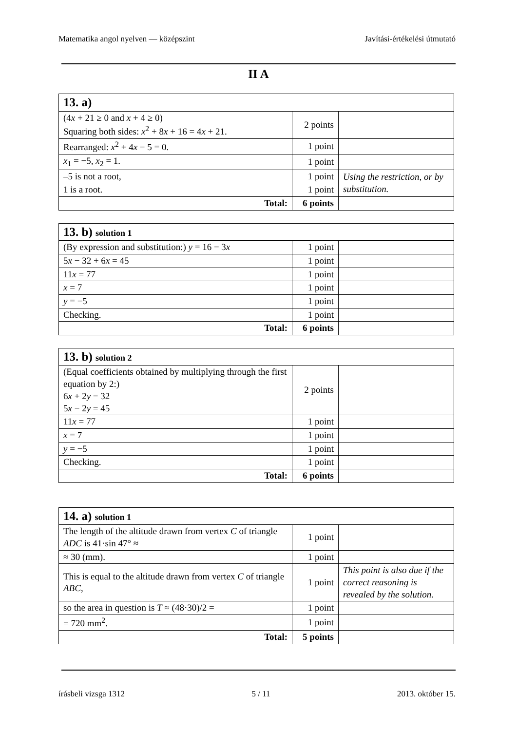Matematika angol nyelven — középszint Javítási-értékelési útmutató
II A
| 13. a) | | |
| (4 x + 21 ≥ 0 and x + 4 ≥ 0) Squaring both sides: x<sup>2</sup> + 8 x + 16 = 4 x + 21. | 2 points | |
| Rearranged: x<sup>2</sup> + 4 x − 5 = 0. | 1 point | |
| x<sub>1</sub> = −5, x<sub>2</sub> = 1. | 1 point | |
| –5 is not a root, | 1 point | Using the restriction, or by substitution. |
| 1 is a root. | 1 point | |
| Total: | 6 points | |
| 13. b) solution 1 | | |
| (By expression and substitution:) y = 16 − 3 x | 1 point | |
| 5 x − 32 + 6 x = 45 | 1 point | |
| 11 x = 77 | 1 point | |
| x = 7 | 1 point | |
| y = −5 | 1 point | |
| Checking. | 1 point | |
| Total: | 6 points | |
| 13. b) solution 2 | | |
| (Equal coefficients obtained by multiplying through the first equation by 2:) 6 x + 2 y = 32 5 x − 2 y = 45 | 2 points | |
| 11 x = 77 | 1 point | |
| x = 7 | 1 point | |
| y = −5 | 1 point | |
| Checking. | 1 point | |
| Total: | 6 points | |
| 14. a) solution 1 | | |
| The length of the altitude drawn from vertex C of triangle ADC is 41·sin 47° ≈ | 1 point | |
| ≈ 30 (mm). | 1 point | |
| This is equal to the altitude drawn from vertex C of triangle ABC , | 1 point | This point is also due if the correct reasoning is revealed by the solution. |
| so the area in question is T ≈ (48·30)/2 = | 1 point | |
| = 720 mm<sup>2</sup>. | 1 point | |
| Total: | 5 points | |
írásbeli vizsga 1312 5 / 11 2013. október 15.